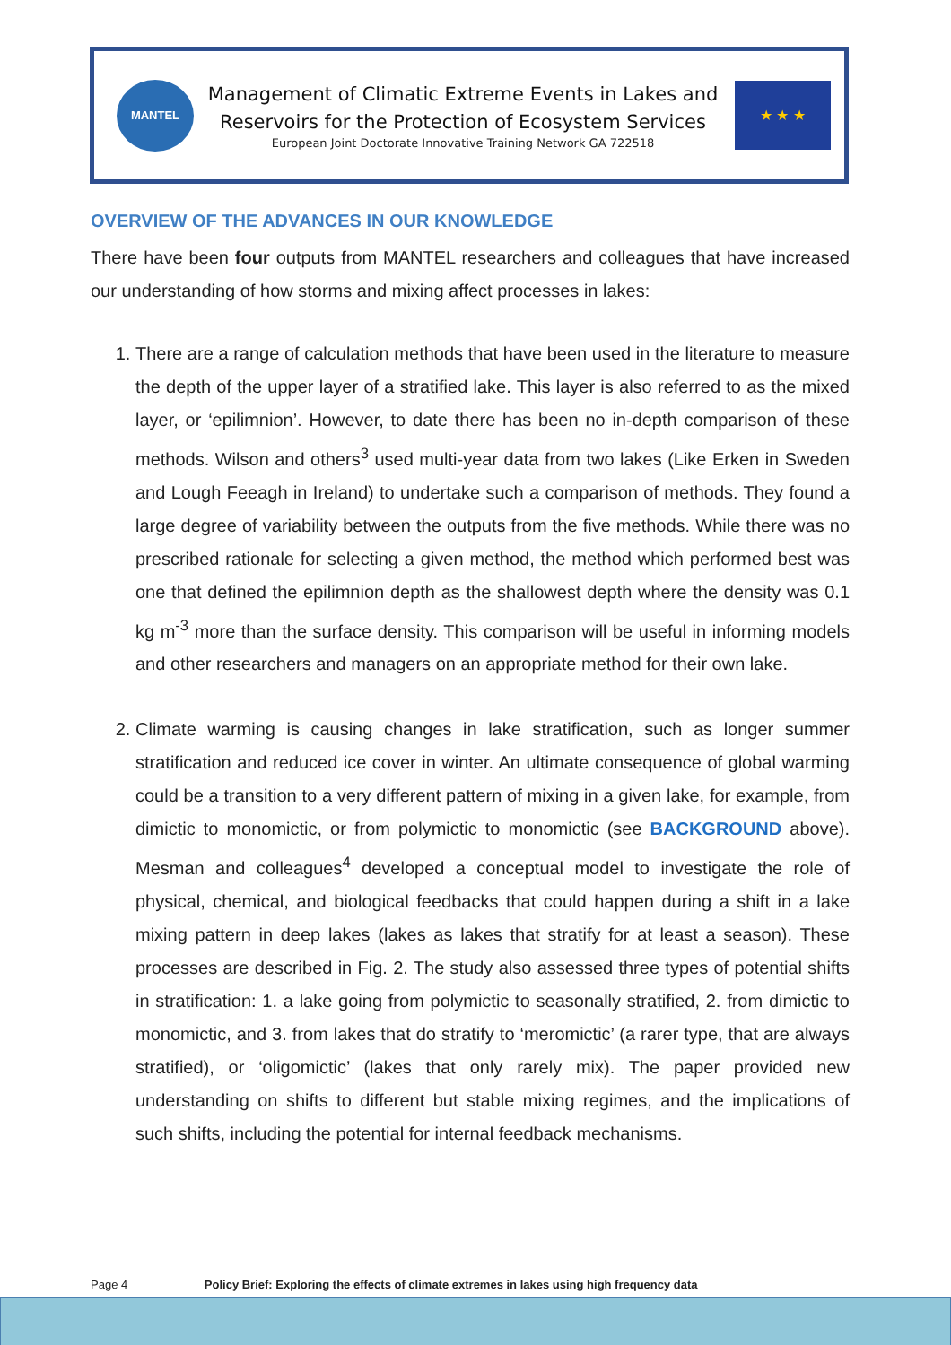MANTEL
Management of Climatic Extreme Events in Lakes and
Reservoirs for the Protection of Ecosystem Services
European Joint Doctorate Innovative Training Network GA 722518
★ ★ ★
OVERVIEW OF THE ADVANCES IN OUR KNOWLEDGE
There have been four outputs from MANTEL researchers and colleagues that have increased our understanding of how storms and mixing affect processes in lakes:
1. There are a range of calculation methods that have been used in the literature to measure the depth of the upper layer of a stratified lake. This layer is also referred to as the mixed layer, or ‘epilimnion’. However, to date there has been no in-depth comparison of these methods. Wilson and others<sup>3</sup> used multi-year data from two lakes (Like Erken in Sweden and Lough Feeagh in Ireland) to undertake such a comparison of methods. They found a large degree of variability between the outputs from the five methods. While there was no prescribed rationale for selecting a given method, the method which performed best was one that defined the epilimnion depth as the shallowest depth where the density was 0.1 kg m<sup>-3</sup> more than the surface density. This comparison will be useful in informing models and other researchers and managers on an appropriate method for their own lake.
2. Climate warming is causing changes in lake stratification, such as longer summer stratification and reduced ice cover in winter. An ultimate consequence of global warming could be a transition to a very different pattern of mixing in a given lake, for example, from dimictic to monomictic, or from polymictic to monomictic (see BACKGROUND above). Mesman and colleagues<sup>4</sup> developed a conceptual model to investigate the role of physical, chemical, and biological feedbacks that could happen during a shift in a lake mixing pattern in deep lakes (lakes as lakes that stratify for at least a season). These processes are described in Fig. 2. The study also assessed three types of potential shifts in stratification: 1. a lake going from polymictic to seasonally stratified, 2. from dimictic to monomictic, and 3. from lakes that do stratify to ‘meromictic’ (a rarer type, that are always stratified), or ‘oligomictic’ (lakes that only rarely mix). The paper provided new understanding on shifts to different but stable mixing regimes, and the implications of such shifts, including the potential for internal feedback mechanisms.
Page 4 Policy Brief: Exploring the effects of climate extremes in lakes using high frequency data